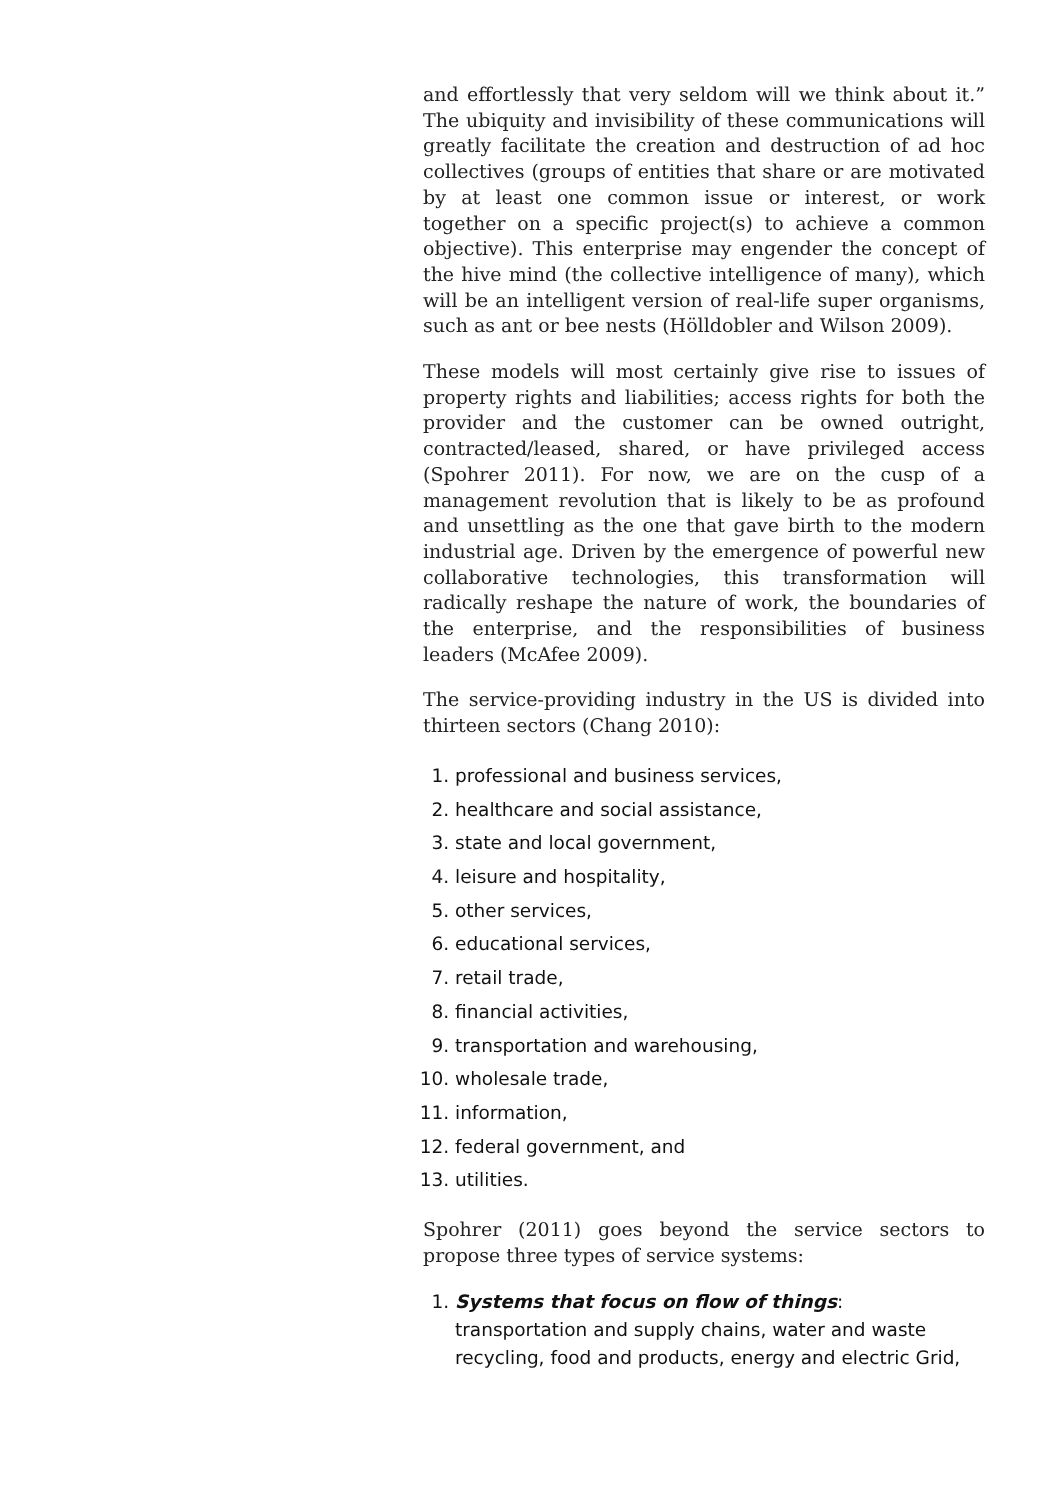and effortlessly that very seldom will we think about it.” The ubiquity and invisibility of these communications will greatly facilitate the creation and destruction of ad hoc collectives (groups of entities that share or are motivated by at least one common issue or interest, or work together on a specific project(s) to achieve a common objective). This enterprise may engender the concept of the hive mind (the collective intelligence of many), which will be an intelligent version of real-life super organisms, such as ant or bee nests (Hölldobler and Wilson 2009).
These models will most certainly give rise to issues of property rights and liabilities; access rights for both the provider and the customer can be owned outright, contracted/leased, shared, or have privileged access (Spohrer 2011). For now, we are on the cusp of a management revolution that is likely to be as profound and unsettling as the one that gave birth to the modern industrial age. Driven by the emergence of powerful new collaborative technologies, this transformation will radically reshape the nature of work, the boundaries of the enterprise, and the responsibilities of business leaders (McAfee 2009).
The service-providing industry in the US is divided into thirteen sectors (Chang 2010):
1. professional and business services,
2. healthcare and social assistance,
3. state and local government,
4. leisure and hospitality,
5. other services,
6. educational services,
7. retail trade,
8. financial activities,
9. transportation and warehousing,
10. wholesale trade,
11. information,
12. federal government, and
13. utilities.
Spohrer (2011) goes beyond the service sectors to propose three types of service systems:
1. Systems that focus on flow of things:
transportation and supply chains, water and waste recycling, food and products, energy and electric Grid,